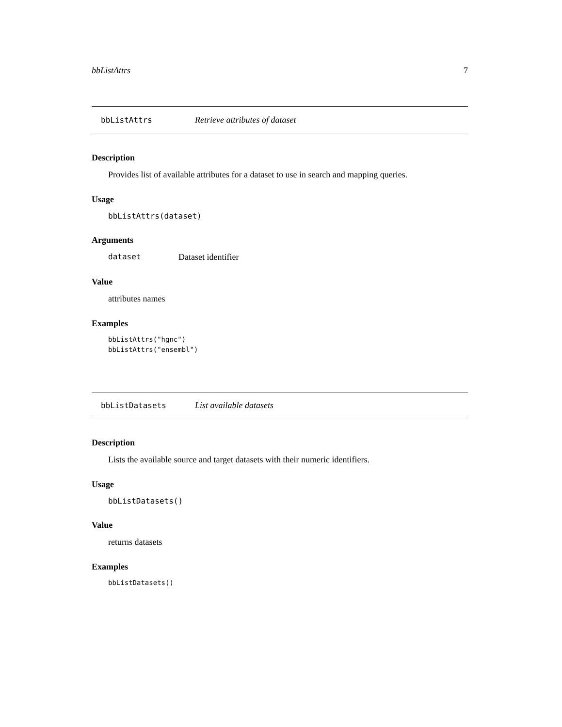bbListAttrs 7
bbListAttrs Retrieve attributes of dataset
Description
Provides list of available attributes for a dataset to use in search and mapping queries.
Usage
bbListAttrs(dataset)
Arguments
dataset Dataset identifier
Value
attributes names
Examples
bbListAttrs("hgnc")
bbListAttrs("ensembl")
bbListDatasets List available datasets
Description
Lists the available source and target datasets with their numeric identifiers.
Usage
bbListDatasets()
Value
returns datasets
Examples
bbListDatasets()